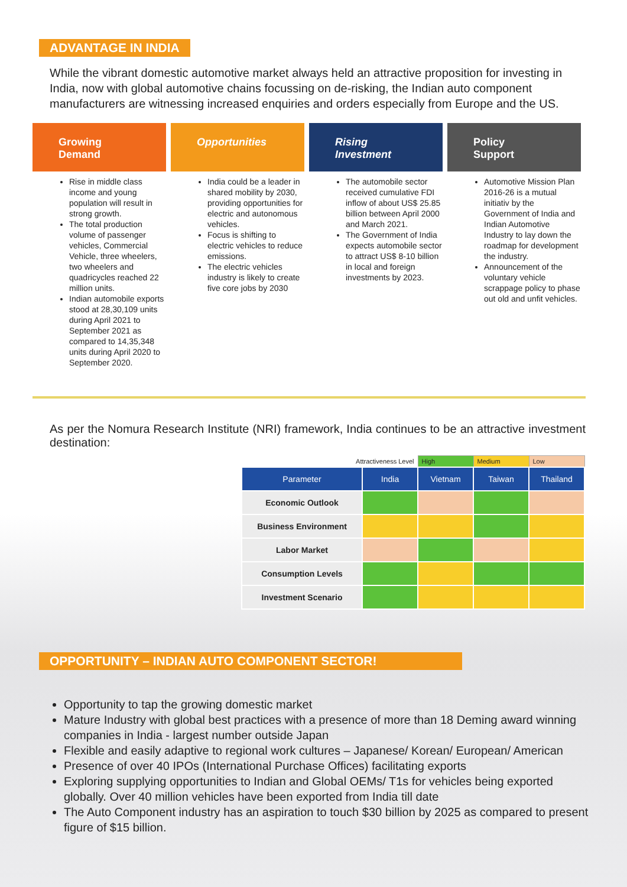ADVANTAGE IN INDIA
While the vibrant domestic automotive market always held an attractive proposition for investing in India, now with global automotive chains focussing on de-risking, the Indian auto component manufacturers are witnessing increased enquiries and orders especially from Europe and the US.
Growing
Demand
Rise in middle class income and young population will result in strong growth.
The total production volume of passenger vehicles, Commercial Vehicle, three wheelers, two wheelers and quadricycles reached 22 million units.
Indian automobile exports stood at 28,30,109 units during April 2021 to September 2021 as compared to 14,35,348 units during April 2020 to September 2020.
Opportunities
India could be a leader in shared mobility by 2030, providing opportunities for electric and autonomous vehicles.
Focus is shifting to electric vehicles to reduce emissions.
The electric vehicles industry is likely to create five core jobs by 2030
Rising
Investment
The automobile sector received cumulative FDI inflow of about US$ 25.85 billion between April 2000 and March 2021.
The Government of India expects automobile sector to attract US$ 8-10 billion in local and foreign investments by 2023.
Policy
Support
Automotive Mission Plan 2016-26 is a mutual initiativ by the Government of India and Indian Automotive Industry to lay down the roadmap for development the industry.
Announcement of the voluntary vehicle scrappage policy to phase out old and unfit vehicles.
As per the Nomura Research Institute (NRI) framework, India continues to be an attractive investment destination:
| Attractiveness Level | | High | Medium | Low |
| Parameter | India | Vietnam | Taiwan | Thailand |
| Economic Outlook | | | | |
| Business Environment | | | | |
| Labor Market | | | | |
| Consumption Levels | | | | |
| Investment Scenario | | | | |
OPPORTUNITY – INDIAN AUTO COMPONENT SECTOR!
Opportunity to tap the growing domestic market
Mature Industry with global best practices with a presence of more than 18 Deming award winning companies in India - largest number outside Japan
Flexible and easily adaptive to regional work cultures – Japanese/ Korean/ European/ American
Presence of over 40 IPOs (International Purchase Offices) facilitating exports
Exploring supplying opportunities to Indian and Global OEMs/ T1s for vehicles being exported globally. Over 40 million vehicles have been exported from India till date
The Auto Component industry has an aspiration to touch $30 billion by 2025 as compared to present figure of $15 billion.